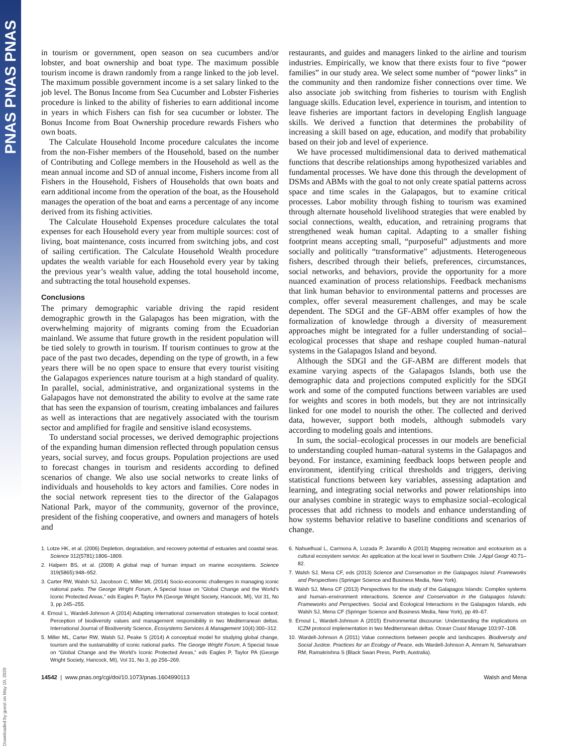PNAS PNAS PNAS
Downloaded by guest on May 10, 2020
in tourism or government, open season on sea cucumbers and/or lobster, and boat ownership and boat type. The maximum possible tourism income is drawn randomly from a range linked to the job level. The maximum possible government income is a set salary linked to the job level. The Bonus Income from Sea Cucumber and Lobster Fisheries procedure is linked to the ability of fisheries to earn additional income in years in which Fishers can fish for sea cucumber or lobster. The Bonus Income from Boat Ownership procedure rewards Fishers who own boats.
The Calculate Household Income procedure calculates the income from the non-Fisher members of the Household, based on the number of Contributing and College members in the Household as well as the mean annual income and SD of annual income, Fishers income from all Fishers in the Household, Fishers of Households that own boats and earn additional income from the operation of the boat, as the Household manages the operation of the boat and earns a percentage of any income derived from its fishing activities.
The Calculate Household Expenses procedure calculates the total expenses for each Household every year from multiple sources: cost of living, boat maintenance, costs incurred from switching jobs, and cost of sailing certification. The Calculate Household Wealth procedure updates the wealth variable for each Household every year by taking the previous year’s wealth value, adding the total household income, and subtracting the total household expenses.
Conclusions
The primary demographic variable driving the rapid resident demographic growth in the Galapagos has been migration, with the overwhelming majority of migrants coming from the Ecuadorian mainland. We assume that future growth in the resident population will be tied solely to growth in tourism. If tourism continues to grow at the pace of the past two decades, depending on the type of growth, in a few years there will be no open space to ensure that every tourist visiting the Galapagos experiences nature tourism at a high standard of quality. In parallel, social, administrative, and organizational systems in the Galapagos have not demonstrated the ability to evolve at the same rate that has seen the expansion of tourism, creating imbalances and failures as well as interactions that are negatively associated with the tourism sector and amplified for fragile and sensitive island ecosystems.
To understand social processes, we derived demographic projections of the expanding human dimension reflected through population census years, social survey, and focus groups. Population projections are used to forecast changes in tourism and residents according to defined scenarios of change. We also use social networks to create links of individuals and households to key actors and families. Core nodes in the social network represent ties to the director of the Galapagos National Park, mayor of the community, governor of the province, president of the fishing cooperative, and owners and managers of hotels and
restaurants, and guides and managers linked to the airline and tourism industries. Empirically, we know that there exists four to five “power families” in our study area. We select some number of “power links” in the community and then randomize fisher connections over time. We also associate job switching from fisheries to tourism with English language skills. Education level, experience in tourism, and intention to leave fisheries are important factors in developing English language skills. We derived a function that determines the probability of increasing a skill based on age, education, and modify that probability based on their job and level of experience.
We have processed multidimensional data to derived mathematical functions that describe relationships among hypothesized variables and fundamental processes. We have done this through the development of DSMs and ABMs with the goal to not only create spatial patterns across space and time scales in the Galapagos, but to examine critical processes. Labor mobility through fishing to tourism was examined through alternate household livelihood strategies that were enabled by social connections, wealth, education, and retraining programs that strengthened weak human capital. Adapting to a smaller fishing footprint means accepting small, “purposeful” adjustments and more socially and politically “transformative” adjustments. Heterogeneous fishers, described through their beliefs, preferences, circumstances, social networks, and behaviors, provide the opportunity for a more nuanced examination of process relationships. Feedback mechanisms that link human behavior to environmental patterns and processes are complex, offer several measurement challenges, and may be scale dependent. The SDGI and the GF-ABM offer examples of how the formalization of knowledge through a diversity of measurement approaches might be integrated for a fuller understanding of social–ecological processes that shape and reshape coupled human–natural systems in the Galapagos Island and beyond.
Although the SDGI and the GF-ABM are different models that examine varying aspects of the Galapagos Islands, both use the demographic data and projections computed explicitly for the SDGI work and some of the computed functions between variables are used for weights and scores in both models, but they are not intrinsically linked for one model to nourish the other. The collected and derived data, however, support both models, although submodels vary according to modeling goals and intentions.
In sum, the social–ecological processes in our models are beneficial to understanding coupled human–natural systems in the Galapagos and beyond. For instance, examining feedback loops between people and environment, identifying critical thresholds and triggers, deriving statistical functions between key variables, assessing adaptation and learning, and integrating social networks and power relationships into our analyses combine in strategic ways to emphasize social–ecological processes that add richness to models and enhance understanding of how systems behavior relative to baseline conditions and scenarios of change.
1. Lotze HK, et al. (2006) Depletion, degradation, and recovery potential of estuaries and coastal seas. Science 312(5781):1806–1809.
2. Halpern BS, et al. (2008) A global map of human impact on marine ecosystems. Science 319(5865):948–952.
3. Carter RW, Walsh SJ, Jacobson C, Miller ML (2014) Socio-economic challenges in managing iconic national parks. The George Wright Forum, A Special Issue on “Global Change and the World’s Iconic Protected Areas,” eds Eagles P, Taylor PA (George Wright Society, Hancock, MI), Vol 31, No 3, pp 245–255.
4. Ernoul L, Wardell-Johnson A (2014) Adapting international conservation strategies to local context: Perception of biodiversity values and management responsibility in two Mediterranean deltas. International Journal of Biodiversity Science, Ecosystems Services & Management 10(4):300–312.
5. Miller ML, Carter RW, Walsh SJ, Peake S (2014) A conceptual model for studying global change, tourism and the sustainability of iconic national parks. The George Wright Forum, A Special Issue on “Global Change and the World’s Iconic Protected Areas,” eds Eagles P, Taylor PA (George Wright Society, Hancock, MI), Vol 31, No 3, pp 256–269.
6. Nahuelhual L, Carmona A, Lozada P, Jaramillo A (2013) Mapping recreation and ecotourism as a cultural ecosystem service: An application at the local level in Southern Chile. J Appl Geogr 40:71–82.
7. Walsh SJ, Mena CF, eds (2013) Science and Conservation in the Galapagos Island: Frameworks and Perspectives (Springer Science and Business Media, New York).
8. Walsh SJ, Mena CF (2013) Perspectives for the study of the Galapagos Islands: Complex systems and human–environment interactions. Science and Conservation in the Galapagos Islands: Frameworks and Perspectives. Social and Ecological Interactions in the Galapagos Islands, eds Walsh SJ, Mena CF (Springer Science and Business Media, New York), pp 49–67.
9. Ernoul L, Wardell-Johnson A (2015) Environmental discourse: Understanding the implications on ICZM protocol implementation in two Mediterranean deltas. Ocean Coast Manage 103:97–108.
10. Wardell-Johnson A (2011) Value connections between people and landscapes. Biodiversity and Social Justice. Practices for an Ecology of Peace, eds Wardell-Johnson A, Amram N, Selvaratnam RM, Ramakrishna S (Black Swan Press, Perth, Australia).
14542 | www.pnas.org/cgi/doi/10.1073/pnas.1604990113 Walsh and Mena